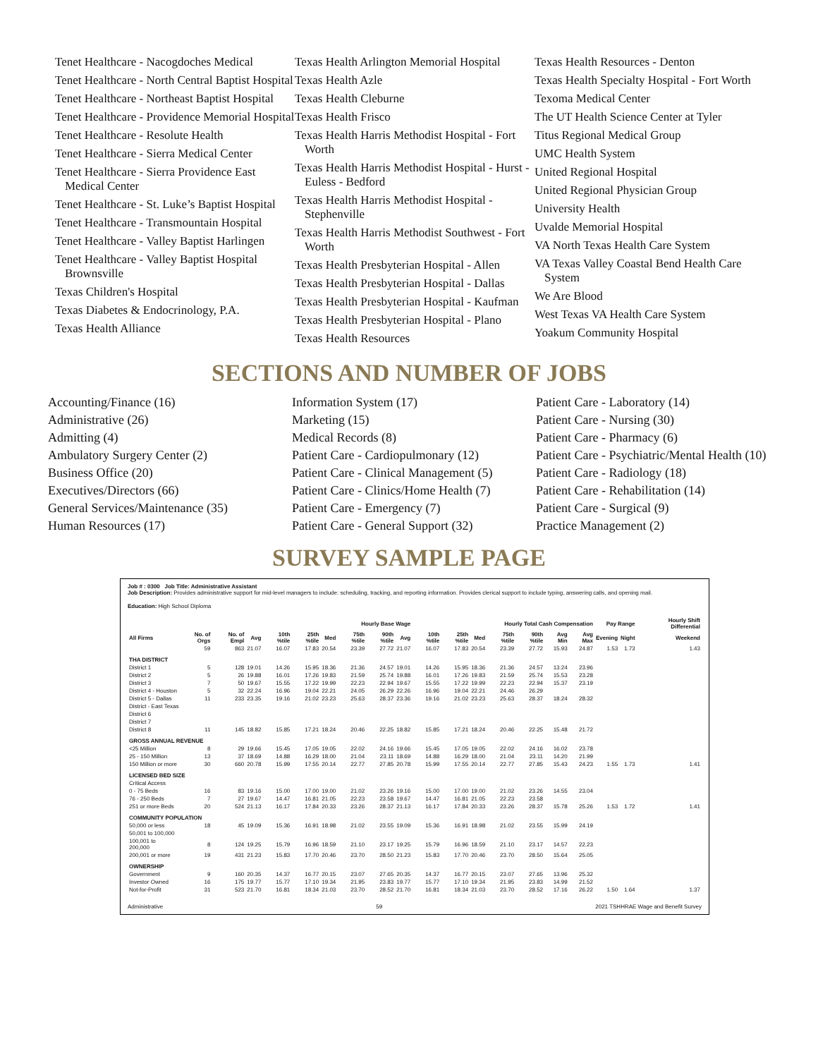Tenet Healthcare - Nacogdoches Medical
Tenet Healthcare - North Central Baptist Hospital
Tenet Healthcare - Northeast Baptist Hospital
Tenet Healthcare - Providence Memorial Hospital
Tenet Healthcare - Resolute Health
Tenet Healthcare - Sierra Medical Center
Tenet Healthcare - Sierra Providence East Medical Center
Tenet Healthcare - St. Luke’s Baptist Hospital
Tenet Healthcare - Transmountain Hospital
Tenet Healthcare - Valley Baptist Harlingen
Tenet Healthcare - Valley Baptist Hospital Brownsville
Texas Children's Hospital
Texas Diabetes & Endocrinology, P.A.
Texas Health Alliance
Texas Health Arlington Memorial Hospital
Texas Health Azle
Texas Health Cleburne
Texas Health Frisco
Texas Health Harris Methodist Hospital - Fort Worth
Texas Health Harris Methodist Hospital - Hurst - Euless - Bedford
Texas Health Harris Methodist Hospital - Stephenville
Texas Health Harris Methodist Southwest - Fort Worth
Texas Health Presbyterian Hospital - Allen
Texas Health Presbyterian Hospital - Dallas
Texas Health Presbyterian Hospital - Kaufman
Texas Health Presbyterian Hospital - Plano
Texas Health Resources
Texas Health Resources - Denton
Texas Health Specialty Hospital - Fort Worth
Texoma Medical Center
The UT Health Science Center at Tyler
Titus Regional Medical Group
UMC Health System
United Regional Hospital
United Regional Physician Group
University Health
Uvalde Memorial Hospital
VA North Texas Health Care System
VA Texas Valley Coastal Bend Health Care System
We Are Blood
West Texas VA Health Care System
Yoakum Community Hospital
SECTIONS AND NUMBER OF JOBS
Accounting/Finance (16)
Administrative (26)
Admitting (4)
Ambulatory Surgery Center (2)
Business Office (20)
Executives/Directors (66)
General Services/Maintenance (35)
Human Resources (17)
Information System (17)
Marketing (15)
Medical Records (8)
Patient Care - Cardiopulmonary (12)
Patient Care - Clinical Management (5)
Patient Care - Clinics/Home Health (7)
Patient Care - Emergency (7)
Patient Care - General Support (32)
Patient Care - Laboratory (14)
Patient Care - Nursing (30)
Patient Care - Pharmacy (6)
Patient Care - Psychiatric/Mental Health (10)
Patient Care - Radiology (18)
Patient Care - Rehabilitation (14)
Patient Care - Surgical (9)
Practice Management (2)
SURVEY SAMPLE PAGE
Job # : 0300 Job Title: Administrative Assistant
Job Description: Provides administrative support for mid-level managers to include: scheduling, tracking, and reporting information. Provides clerical support to include typing, answering calls, and opening mail.
Education: High School Diploma
| | | | Hourly Base Wage | | | | | | | Hourly Total Cash Compensation | | | | | | | Pay Range | | Hourly Shift Differential |
| --- | --- | --- | --- | --- | --- | --- | --- | --- | --- | --- | --- | --- | --- | --- | --- | --- | --- | --- | --- |
| All Firms | No. of Orgs | No. of Empl | Avg | 10th %tile | 25th %tile | Med | 75th %tile | 90th %tile | Avg | 10th %tile | 25th %tile | Med | 75th %tile | 90th %tile | Avg Min | Avg Max | Evening | Night | Weekend |
| | 59 | 863 | 21.07 | 16.07 | 17.83 | 20.54 | 23.39 | 27.72 | 21.07 | 16.07 | 17.83 | 20.54 | 23.39 | 27.72 | 15.93 | 24.87 | 1.53 | 1.73 | 1.43 |
| THA DISTRICT | | | | | | | | | | | | | | | | | | | |
| District 1 | 5 | 128 | 19.01 | 14.26 | 15.95 | 18.36 | 21.36 | 24.57 | 19.01 | 14.26 | 15.95 | 18.36 | 21.36 | 24.57 | 13.24 | 23.96 | | | |
| District 2 | 5 | 26 | 19.88 | 16.01 | 17.26 | 19.83 | 21.59 | 25.74 | 19.88 | 16.01 | 17.26 | 19.83 | 21.59 | 25.74 | 15.53 | 23.28 | | | |
| District 3 | 7 | 50 | 19.67 | 15.55 | 17.22 | 19.99 | 22.23 | 22.94 | 19.67 | 15.55 | 17.22 | 19.99 | 22.23 | 22.94 | 15.37 | 23.19 | | | |
| District 4 - Houston | 5 | 32 | 22.24 | 16.96 | 19.04 | 22.21 | 24.05 | 26.29 | 22.26 | 16.96 | 19.04 | 22.21 | 24.46 | 26.29 | | | | | |
| District 5 - Dallas | 11 | 233 | 23.35 | 19.16 | 21.02 | 23.23 | 25.63 | 28.37 | 23.36 | 19.16 | 21.02 | 23.23 | 25.63 | 28.37 | 18.24 | 28.32 | | | |
| District - East Texas | | | | | | | | | | | | | | | | | | | |
| District 6 | | | | | | | | | | | | | | | | | | | |
| District 7 | | | | | | | | | | | | | | | | | | | |
| District 8 | 11 | 145 | 18.82 | 15.85 | 17.21 | 18.24 | 20.46 | 22.25 | 18.82 | 15.85 | 17.21 | 18.24 | 20.46 | 22.25 | 15.48 | 21.72 | | | |
| GROSS ANNUAL REVENUE | | | | | | | | | | | | | | | | | | | |
| <25 Million | 8 | 29 | 19.66 | 15.45 | 17.05 | 19.05 | 22.02 | 24.16 | 19.66 | 15.45 | 17.05 | 19.05 | 22.02 | 24.16 | 16.02 | 23.78 | | | |
| 25 - 150 Million | 13 | 37 | 18.69 | 14.88 | 16.29 | 18.00 | 21.04 | 23.11 | 18.69 | 14.88 | 16.29 | 18.00 | 21.04 | 23.11 | 14.20 | 21.99 | | | |
| 150 Million or more | 30 | 660 | 20.78 | 15.99 | 17.55 | 20.14 | 22.77 | 27.85 | 20.78 | 15.99 | 17.55 | 20.14 | 22.77 | 27.85 | 15.43 | 24.23 | 1.55 | 1.73 | 1.41 |
| LICENSED BED SIZE | | | | | | | | | | | | | | | | | | | |
| Critical Access | | | | | | | | | | | | | | | | | | | |
| 0 - 75 Beds | 16 | 83 | 19.16 | 15.00 | 17.00 | 19.00 | 21.02 | 23.26 | 19.16 | 15.00 | 17.00 | 19.00 | 21.02 | 23.26 | 14.55 | 23.04 | | | |
| 76 - 250 Beds | 7 | 27 | 19.67 | 14.47 | 16.81 | 21.05 | 22.23 | 23.58 | 19.67 | 14.47 | 16.81 | 21.05 | 22.23 | 23.58 | | | | | |
| 251 or more Beds | 20 | 524 | 21.13 | 16.17 | 17.84 | 20.33 | 23.26 | 28.37 | 21.13 | 16.17 | 17.84 | 20.33 | 23.26 | 28.37 | 15.78 | 25.26 | 1.53 | 1.72 | 1.41 |
| COMMUNITY POPULATION | | | | | | | | | | | | | | | | | | | |
| 50,000 or less | 18 | 45 | 19.09 | 15.36 | 16.91 | 18.98 | 21.02 | 23.55 | 19.09 | 15.36 | 16.91 | 18.98 | 21.02 | 23.55 | 15.99 | 24.19 | | | |
| 50,001 to 100,000 | | | | | | | | | | | | | | | | | | | |
| 100,001 to 200,000 | 8 | 124 | 19.25 | 15.79 | 16.96 | 18.59 | 21.10 | 23.17 | 19.25 | 15.79 | 16.96 | 18.59 | 21.10 | 23.17 | 14.57 | 22.23 | | | |
| 200,001 or more | 19 | 431 | 21.23 | 15.83 | 17.70 | 20.46 | 23.70 | 28.50 | 21.23 | 15.83 | 17.70 | 20.46 | 23.70 | 28.50 | 15.64 | 25.05 | | | |
| OWNERSHIP | | | | | | | | | | | | | | | | | | | |
| Government | 9 | 160 | 20.35 | 14.37 | 16.77 | 20.15 | 23.07 | 27.65 | 20.35 | 14.37 | 16.77 | 20.15 | 23.07 | 27.65 | 13.96 | 25.32 | | | |
| Investor Owned | 16 | 175 | 19.77 | 15.77 | 17.10 | 19.34 | 21.95 | 23.83 | 19.77 | 15.77 | 17.10 | 19.34 | 21.95 | 23.83 | 14.99 | 21.52 | | | |
| Not-for-Profit | 31 | 523 | 21.70 | 16.81 | 18.34 | 21.03 | 23.70 | 28.52 | 21.70 | 16.81 | 18.34 | 21.03 | 23.70 | 28.52 | 17.16 | 26.22 | 1.50 | 1.64 | 1.37 |
Administrative 59 2021 TSHHRAE Wage and Benefit Survey